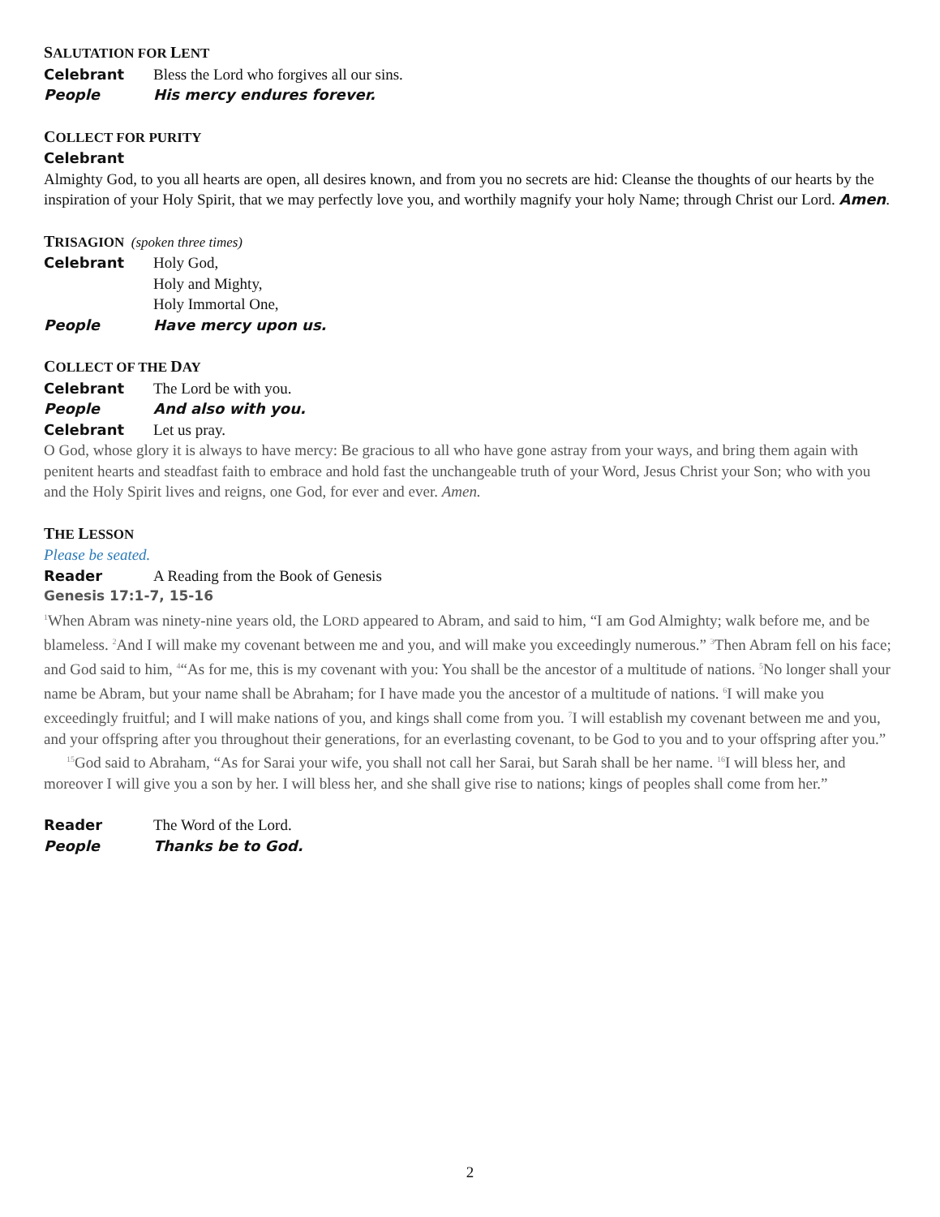SALUTATION FOR LENT
Celebrant Bless the Lord who forgives all our sins.
People His mercy endures forever.
COLLECT FOR PURITY
Celebrant
Almighty God, to you all hearts are open, all desires known, and from you no secrets are hid: Cleanse the thoughts of our hearts by the inspiration of your Holy Spirit, that we may perfectly love you, and worthily magnify your holy Name; through Christ our Lord. Amen.
TRISAGION (spoken three times)
Celebrant Holy God,
Holy and Mighty,
Holy Immortal One,
People Have mercy upon us.
COLLECT OF THE DAY
Celebrant The Lord be with you.
People And also with you.
Celebrant Let us pray.
O God, whose glory it is always to have mercy: Be gracious to all who have gone astray from your ways, and bring them again with penitent hearts and steadfast faith to embrace and hold fast the unchangeable truth of your Word, Jesus Christ your Son; who with you and the Holy Spirit lives and reigns, one God, for ever and ever. Amen.
THE LESSON
Please be seated.
Reader A Reading from the Book of Genesis
Genesis 17:1-7, 15-16
<sup>1</sup> When Abram was ninety-nine years old, the LORD appeared to Abram, and said to him, “I am God Almighty; walk before me, and be blameless. <sup>2</sup>And I will make my covenant between me and you, and will make you exceedingly numerous.” <sup>3</sup>Then Abram fell on his face; and God said to him, <sup>4</sup>“As for me, this is my covenant with you: You shall be the ancestor of a multitude of nations. <sup>5</sup>No longer shall your name be Abram, but your name shall be Abraham; for I have made you the ancestor of a multitude of nations. <sup>6</sup>I will make you exceedingly fruitful; and I will make nations of you, and kings shall come from you. <sup>7</sup>I will establish my covenant between me and you, and your offspring after you throughout their generations, for an everlasting covenant, to be God to you and to your offspring after you.”
<sup>15</sup> God said to Abraham, “As for Sarai your wife, you shall not call her Sarai, but Sarah shall be her name. <sup>16</sup>I will bless her, and moreover I will give you a son by her. I will bless her, and she shall give rise to nations; kings of peoples shall come from her.”
Reader The Word of the Lord.
People Thanks be to God.
2